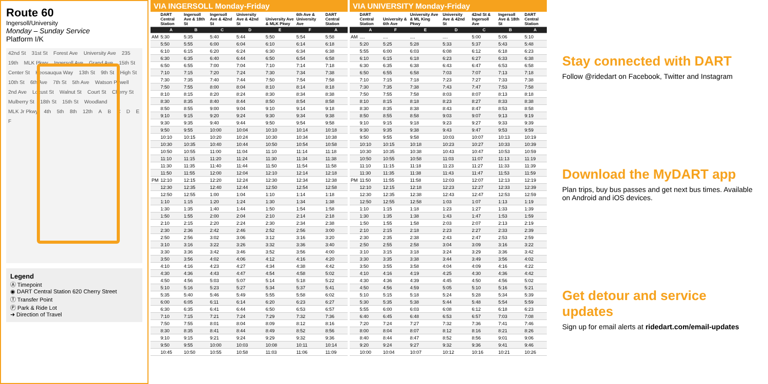Route 60
Ingersoll/University
Monday – Sunday Service
Platform I/K
42nd St 31st St Forest Ave University Ave 235 19th MLK Pkwy Ingersoll Ave Grand Ave 15th St Center St Keosauqua Way 13th St 9th St High St 10th St 6th Ave 7th St 5th Ave Watson Powell 2nd Ave Locust St Walnut St Court St Cherry St Mulberry St 18th St 15th St Woodland MLK Jr Pkwy 4th 5th 8th 12th A B C D E F
Legend
Ⓐ Timepoint
◉ DART Central Station 620 Cherry Street
Ⓣ Transfer Point
Ⓟ Park & Ride Lot
➜ Direction of Travel
VIA INGERSOLL Monday-Friday
| | DART Central Station | Ingersoll Ave & 18th St | Ingersoll Ave & 42nd St | University Ave & 42nd St | University Ave & MLK Pkwy | 6th Ave & University Ave | DART Central Station |
| --- | --- | --- | --- | --- | --- | --- | --- |
| | A | B | C | D | E | F | A |
| AM | 5:30 | 5:35 | 5:40 | 5:44 | 5:50 | 5:54 | 5:58 |
| | 5:50 | 5:55 | 6:00 | 6:04 | 6:10 | 6:14 | 6:18 |
| | 6:10 | 6:15 | 6:20 | 6:24 | 6:30 | 6:34 | 6:38 |
| | 6:30 | 6:35 | 6:40 | 6:44 | 6:50 | 6:54 | 6:58 |
| | 6:50 | 6:55 | 7:00 | 7:04 | 7:10 | 7:14 | 7:18 |
| | 7:10 | 7:15 | 7:20 | 7:24 | 7:30 | 7:34 | 7:38 |
| | 7:30 | 7:35 | 7:40 | 7:44 | 7:50 | 7:54 | 7:58 |
| | 7:50 | 7:55 | 8:00 | 8:04 | 8:10 | 8:14 | 8:18 |
| | 8:10 | 8:15 | 8:20 | 8:24 | 8:30 | 8:34 | 8:38 |
| | 8:30 | 8:35 | 8:40 | 8:44 | 8:50 | 8:54 | 8:58 |
| | 8:50 | 8:55 | 9:00 | 9:04 | 9:10 | 9:14 | 9:18 |
| | 9:10 | 9:15 | 9:20 | 9:24 | 9:30 | 9:34 | 9:38 |
| | 9:30 | 9:35 | 9:40 | 9:44 | 9:50 | 9:54 | 9:58 |
| | 9:50 | 9:55 | 10:00 | 10:04 | 10:10 | 10:14 | 10:18 |
| | 10:10 | 10:15 | 10:20 | 10:24 | 10:30 | 10:34 | 10:38 |
| | 10:30 | 10:35 | 10:40 | 10:44 | 10:50 | 10:54 | 10:58 |
| | 10:50 | 10:55 | 11:00 | 11:04 | 11:10 | 11:14 | 11:18 |
| | 11:10 | 11:15 | 11:20 | 11:24 | 11:30 | 11:34 | 11:38 |
| | 11:30 | 11:35 | 11:40 | 11:44 | 11:50 | 11:54 | 11:58 |
| | 11:50 | 11:55 | 12:00 | 12:04 | 12:10 | 12:14 | 12:18 |
| PM | 12:10 | 12:15 | 12:20 | 12:24 | 12:30 | 12:34 | 12:38 |
| | 12:30 | 12:35 | 12:40 | 12:44 | 12:50 | 12:54 | 12:58 |
| | 12:50 | 12:55 | 1:00 | 1:04 | 1:10 | 1:14 | 1:18 |
| | 1:10 | 1:15 | 1:20 | 1:24 | 1:30 | 1:34 | 1:38 |
| | 1:30 | 1:35 | 1:40 | 1:44 | 1:50 | 1:54 | 1:58 |
| | 1:50 | 1:55 | 2:00 | 2:04 | 2:10 | 2:14 | 2:18 |
| | 2:10 | 2:15 | 2:20 | 2:24 | 2:30 | 2:34 | 2:38 |
| | 2:30 | 2:36 | 2:42 | 2:46 | 2:52 | 2:56 | 3:00 |
| | 2:50 | 2:56 | 3:02 | 3:06 | 3:12 | 3:16 | 3:20 |
| | 3:10 | 3:16 | 3:22 | 3:26 | 3:32 | 3:36 | 3:40 |
| | 3:30 | 3:36 | 3:42 | 3:46 | 3:52 | 3:56 | 4:00 |
| | 3:50 | 3:56 | 4:02 | 4:06 | 4:12 | 4:16 | 4:20 |
| | 4:10 | 4:16 | 4:23 | 4:27 | 4:34 | 4:38 | 4:42 |
| | 4:30 | 4:36 | 4:43 | 4:47 | 4:54 | 4:58 | 5:02 |
| | 4:50 | 4:56 | 5:03 | 5:07 | 5:14 | 5:18 | 5:22 |
| | 5:10 | 5:16 | 5:23 | 5:27 | 5:34 | 5:37 | 5:41 |
| | 5:35 | 5:40 | 5:46 | 5:49 | 5:55 | 5:58 | 6:02 |
| | 6:00 | 6:05 | 6:11 | 6:14 | 6:20 | 6:23 | 6:27 |
| | 6:30 | 6:35 | 6:41 | 6:44 | 6:50 | 6:53 | 6:57 |
| | 7:10 | 7:15 | 7:21 | 7:24 | 7:29 | 7:32 | 7:36 |
| | 7:50 | 7:55 | 8:01 | 8:04 | 8:09 | 8:12 | 8:16 |
| | 8:30 | 8:35 | 8:41 | 8:44 | 8:49 | 8:52 | 8:56 |
| | 9:10 | 9:15 | 9:21 | 9:24 | 9:29 | 9:32 | 9:36 |
| | 9:50 | 9:55 | 10:00 | 10:03 | 10:08 | 10:11 | 10:14 |
| | 10:45 | 10:50 | 10:55 | 10:58 | 11:03 | 11:06 | 11:09 |
VIA UNIVERSITY Monday-Friday
| | DART Central Station | University & 6th Ave | University Ave & ML King Pkwy | University Ave & 42nd St | 42nd St & Ingersoll Ave | Ingersoll Ave & 18th St | DART Central Station |
| --- | --- | --- | --- | --- | --- | --- | --- |
| | A | F | E | D | C | B | A |
| AM | .... | .... | .... | .... | 5:00 | 5:06 | 5:10 |
| | 5:20 | 5:25 | 5:28 | 5:33 | 5:37 | 5:43 | 5:48 |
| | 5:55 | 6:00 | 6:03 | 6:08 | 6:12 | 6:18 | 6:23 |
| | 6:10 | 6:15 | 6:18 | 6:23 | 6:27 | 6:33 | 6:38 |
| | 6:30 | 6:35 | 6:38 | 6:43 | 6:47 | 6:53 | 6:58 |
| | 6:50 | 6:55 | 6:58 | 7:03 | 7:07 | 7:13 | 7:18 |
| | 7:10 | 7:15 | 7:18 | 7:23 | 7:27 | 7:33 | 7:38 |
| | 7:30 | 7:35 | 7:38 | 7:43 | 7:47 | 7:53 | 7:58 |
| | 7:50 | 7:55 | 7:58 | 8:03 | 8:07 | 8:13 | 8:18 |
| | 8:10 | 8:15 | 8:18 | 8:23 | 8:27 | 8:33 | 8:38 |
| | 8:30 | 8:35 | 8:38 | 8:43 | 8:47 | 8:53 | 8:58 |
| | 8:50 | 8:55 | 8:58 | 9:03 | 9:07 | 9:13 | 9:19 |
| | 9:10 | 9:15 | 9:18 | 9:23 | 9:27 | 9:33 | 9:39 |
| | 9:30 | 9:35 | 9:38 | 9:43 | 9:47 | 9:53 | 9:59 |
| | 9:50 | 9:55 | 9:58 | 10:03 | 10:07 | 10:13 | 10:19 |
| | 10:10 | 10:15 | 10:18 | 10:23 | 10:27 | 10:33 | 10:39 |
| | 10:30 | 10:35 | 10:38 | 10:43 | 10:47 | 10:53 | 10:59 |
| | 10:50 | 10:55 | 10:58 | 11:03 | 11:07 | 11:13 | 11:19 |
| | 11:10 | 11:15 | 11:18 | 11:23 | 11:27 | 11:33 | 11:39 |
| | 11:30 | 11:35 | 11:38 | 11:43 | 11:47 | 11:53 | 11:59 |
| PM | 11:50 | 11:55 | 11:58 | 12:03 | 12:07 | 12:13 | 12:19 |
| | 12:10 | 12:15 | 12:18 | 12:23 | 12:27 | 12:33 | 12:39 |
| | 12:30 | 12:35 | 12:38 | 12:43 | 12:47 | 12:53 | 12:59 |
| | 12:50 | 12:55 | 12:58 | 1:03 | 1:07 | 1:13 | 1:19 |
| | 1:10 | 1:15 | 1:18 | 1:23 | 1:27 | 1:33 | 1:39 |
| | 1:30 | 1:35 | 1:38 | 1:43 | 1:47 | 1:53 | 1:59 |
| | 1:50 | 1:55 | 1:58 | 2:03 | 2:07 | 2:13 | 2:19 |
| | 2:10 | 2:15 | 2:18 | 2:23 | 2:27 | 2:33 | 2:39 |
| | 2:30 | 2:35 | 2:38 | 2:43 | 2:47 | 2:53 | 2:59 |
| | 2:50 | 2:55 | 2:58 | 3:04 | 3:09 | 3:16 | 3:22 |
| | 3:10 | 3:15 | 3:18 | 3:24 | 3:29 | 3:36 | 3:42 |
| | 3:30 | 3:35 | 3:38 | 3:44 | 3:49 | 3:56 | 4:02 |
| | 3:50 | 3:55 | 3:58 | 4:04 | 4:09 | 4:16 | 4:22 |
| | 4:10 | 4:16 | 4:19 | 4:25 | 4:30 | 4:36 | 4:42 |
| | 4:30 | 4:36 | 4:39 | 4:45 | 4:50 | 4:56 | 5:02 |
| | 4:50 | 4:56 | 4:59 | 5:05 | 5:10 | 5:16 | 5:21 |
| | 5:10 | 5:15 | 5:18 | 5:24 | 5:28 | 5:34 | 5:39 |
| | 5:30 | 5:35 | 5:38 | 5:44 | 5:48 | 5:54 | 5:59 |
| | 5:55 | 6:00 | 6:03 | 6:08 | 6:12 | 6:18 | 6:23 |
| | 6:40 | 6:45 | 6:48 | 6:53 | 6:57 | 7:03 | 7:08 |
| | 7:20 | 7:24 | 7:27 | 7:32 | 7:36 | 7:41 | 7:46 |
| | 8:00 | 8:04 | 8:07 | 8:12 | 8:16 | 8:21 | 8:26 |
| | 8:40 | 8:44 | 8:47 | 8:52 | 8:56 | 9:01 | 9:06 |
| | 9:20 | 9:24 | 9:27 | 9:32 | 9:36 | 9:41 | 9:46 |
| | 10:00 | 10:04 | 10:07 | 10:12 | 10:16 | 10:21 | 10:26 |
Stay connected with DART
Follow @ridedart on Facebook, Twitter and Instagram
Download the MyDART app
Plan trips, buy bus passes and get next bus times. Available on Android and iOS devices.
Get detour and service updates
Sign up for email alerts at ridedart.com/email-updates